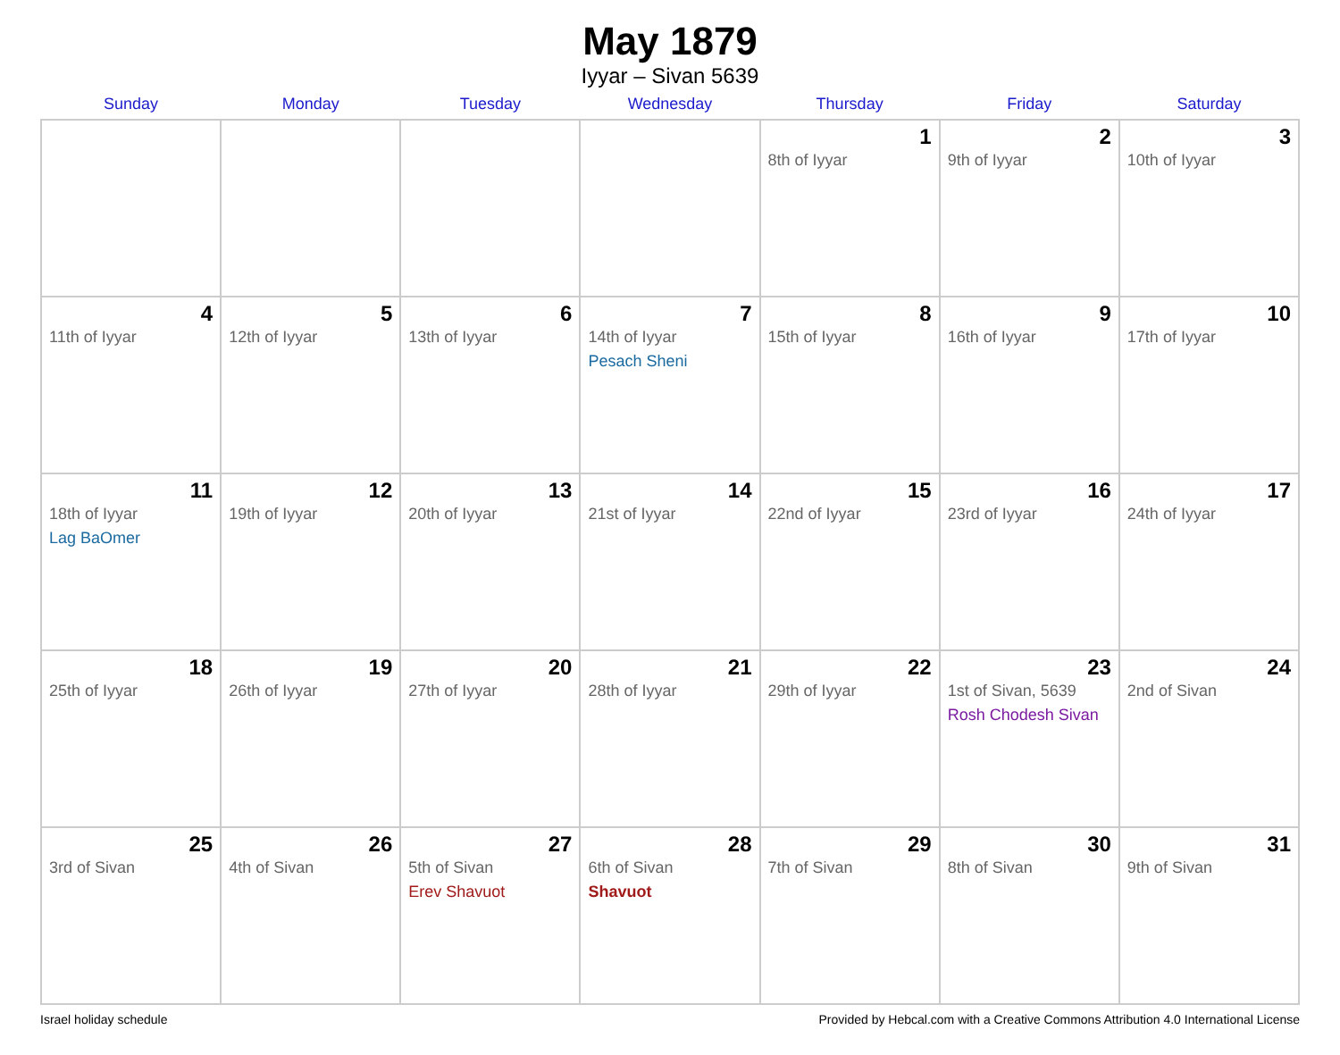May 1879
Iyyar – Sivan 5639
| Sunday | Monday | Tuesday | Wednesday | Thursday | Friday | Saturday |
| --- | --- | --- | --- | --- | --- | --- |
| | | | | 1 8th of Iyyar | 2 9th of Iyyar | 3 10th of Iyyar |
| 4 11th of Iyyar | 5 12th of Iyyar | 6 13th of Iyyar | 7 14th of Iyyar Pesach Sheni | 8 15th of Iyyar | 9 16th of Iyyar | 10 17th of Iyyar |
| 11 18th of Iyyar Lag BaOmer | 12 19th of Iyyar | 13 20th of Iyyar | 14 21st of Iyyar | 15 22nd of Iyyar | 16 23rd of Iyyar | 17 24th of Iyyar |
| 18 25th of Iyyar | 19 26th of Iyyar | 20 27th of Iyyar | 21 28th of Iyyar | 22 29th of Iyyar | 23 1st of Sivan, 5639 Rosh Chodesh Sivan | 24 2nd of Sivan |
| 25 3rd of Sivan | 26 4th of Sivan | 27 5th of Sivan Erev Shavuot | 28 6th of Sivan Shavuot | 29 7th of Sivan | 30 8th of Sivan | 31 9th of Sivan |
Israel holiday schedule Provided by Hebcal.com with a Creative Commons Attribution 4.0 International License